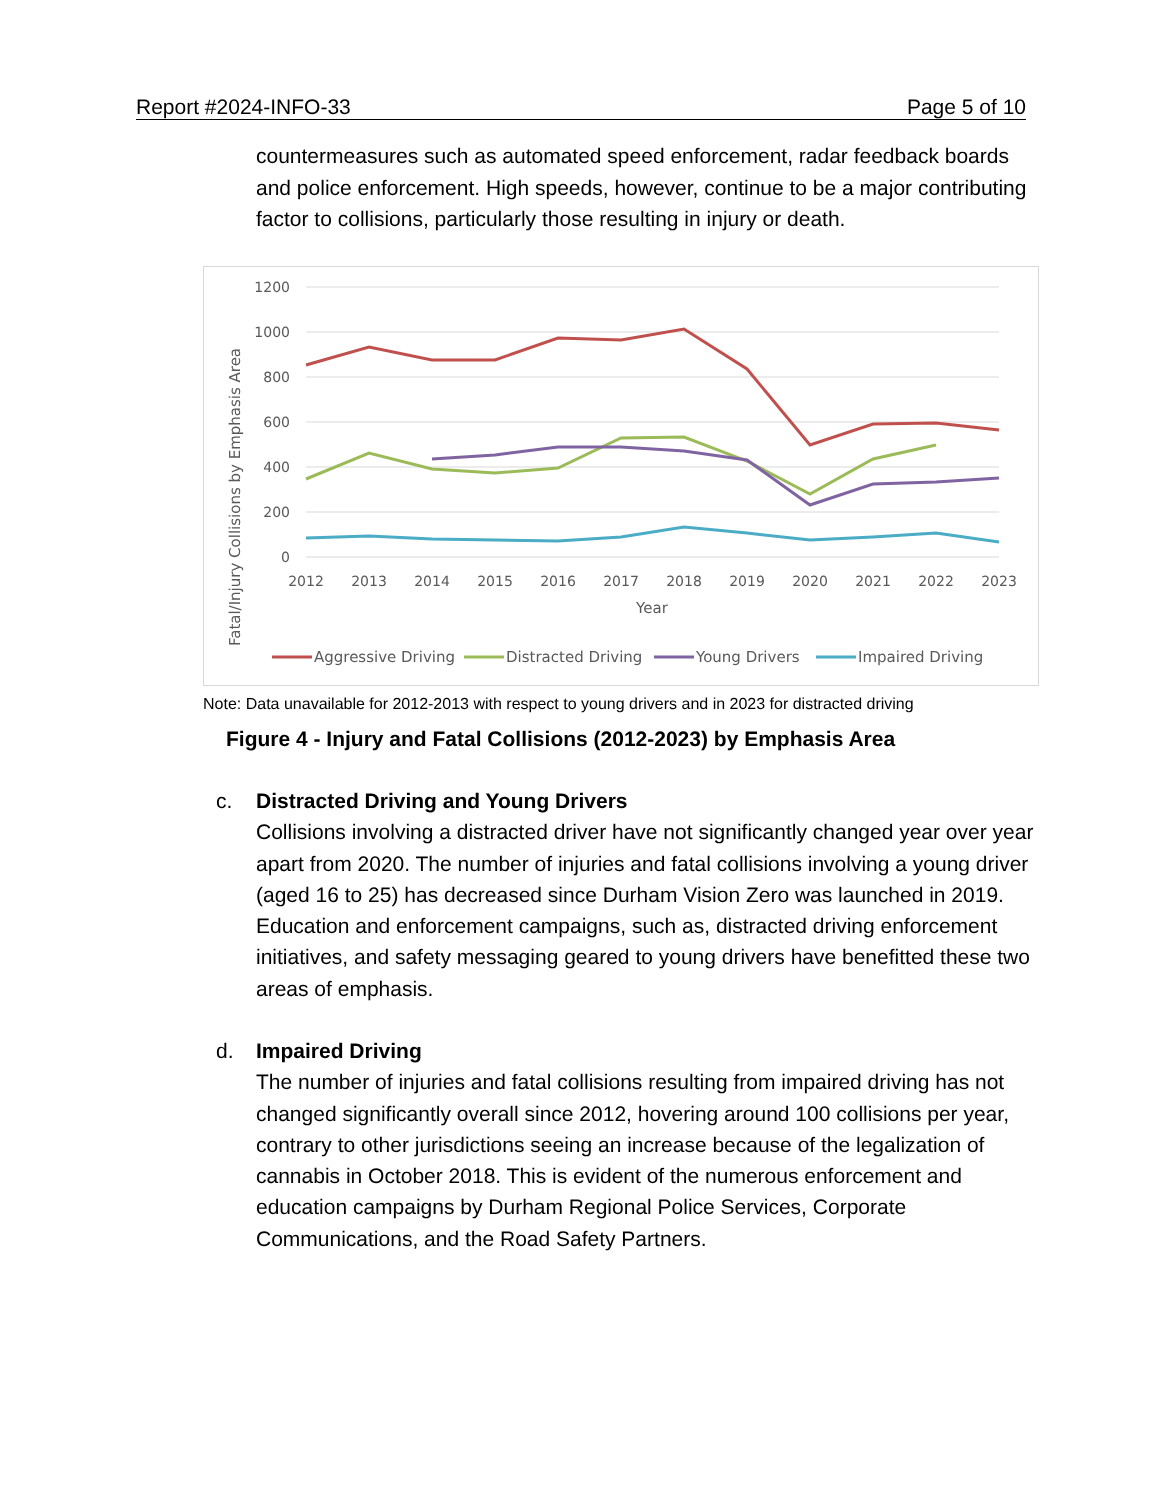Report #2024-INFO-33 Page 5 of 10
countermeasures such as automated speed enforcement, radar feedback boards and police enforcement. High speeds, however, continue to be a major contributing factor to collisions, particularly those resulting in injury or death.
1200
1000
800
600
400
200
0
2012
2013
2014
2015
2016
2017
2018
2019
2020
2021
2022
2023
Year
Fatal/Injury Collisions by Emphasis Area
Aggressive Driving
Distracted Driving
Young Drivers
Impaired Driving
Note: Data unavailable for 2012-2013 with respect to young drivers and in 2023 for distracted driving
Figure 4 - Injury and Fatal Collisions (2012-2023) by Emphasis Area
c. Distracted Driving and Young Drivers
Collisions involving a distracted driver have not significantly changed year over year apart from 2020. The number of injuries and fatal collisions involving a young driver (aged 16 to 25) has decreased since Durham Vision Zero was launched in 2019. Education and enforcement campaigns, such as, distracted driving enforcement initiatives, and safety messaging geared to young drivers have benefitted these two areas of emphasis.
d. Impaired Driving
The number of injuries and fatal collisions resulting from impaired driving has not changed significantly overall since 2012, hovering around 100 collisions per year, contrary to other jurisdictions seeing an increase because of the legalization of cannabis in October 2018. This is evident of the numerous enforcement and education campaigns by Durham Regional Police Services, Corporate Communications, and the Road Safety Partners.